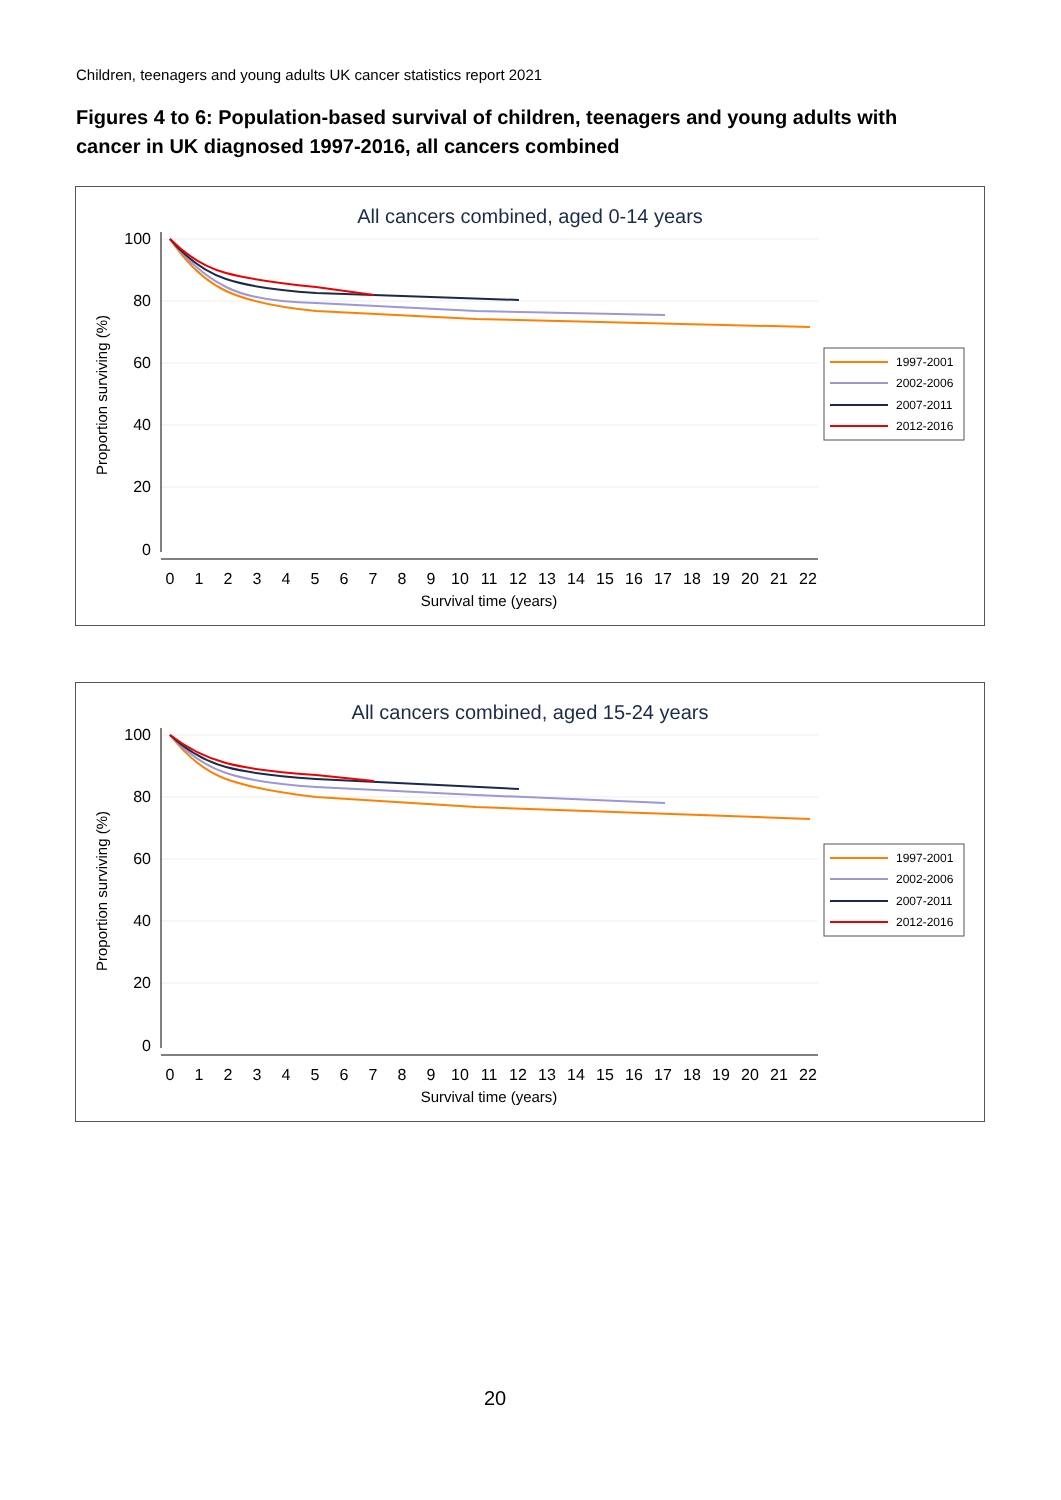Children, teenagers and young adults UK cancer statistics report 2021
Figures 4 to 6: Population-based survival of children, teenagers and young adults with cancer in UK diagnosed 1997-2016, all cancers combined
All cancers combined, aged 0-14 years
100
80
60
40
20
0
0
1
2
3
4
5
6
7
8
9
10
11
12
13
14
15
16
17
18
19
20
21
22
Survival time (years)
Proportion surviving (%)
1997-2001
2002-2006
2007-2011
2012-2016
All cancers combined, aged 15-24 years
100
80
60
40
20
0
0
1
2
3
4
5
6
7
8
9
10
11
12
13
14
15
16
17
18
19
20
21
22
Survival time (years)
Proportion surviving (%)
1997-2001
2002-2006
2007-2011
2012-2016
20